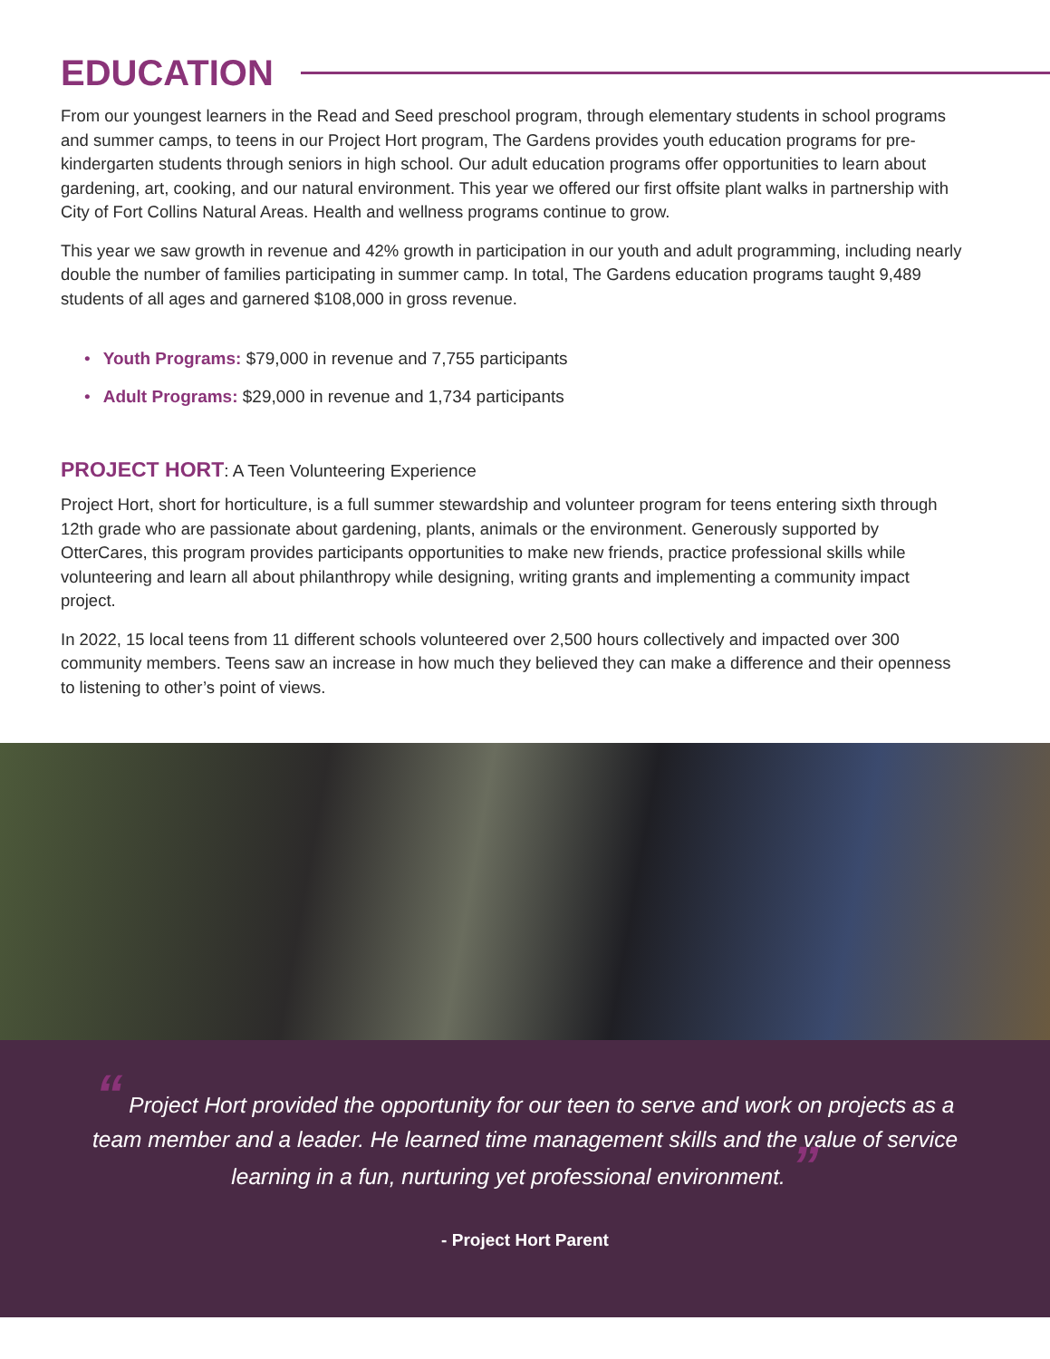EDUCATION
From our youngest learners in the Read and Seed preschool program, through elementary students in school programs and summer camps, to teens in our Project Hort program, The Gardens provides youth education programs for pre-kindergarten students through seniors in high school. Our adult education programs offer opportunities to learn about gardening, art, cooking, and our natural environment. This year we offered our first offsite plant walks in partnership with City of Fort Collins Natural Areas. Health and wellness programs continue to grow.
This year we saw growth in revenue and 42% growth in participation in our youth and adult programming, including nearly double the number of families participating in summer camp. In total, The Gardens education programs taught 9,489 students of all ages and garnered $108,000 in gross revenue.
• Youth Programs: $79,000 in revenue and 7,755 participants
• Adult Programs: $29,000 in revenue and 1,734 participants
PROJECT HORT: A Teen Volunteering Experience
Project Hort, short for horticulture, is a full summer stewardship and volunteer program for teens entering sixth through 12th grade who are passionate about gardening, plants, animals or the environment. Generously supported by OtterCares, this program provides participants opportunities to make new friends, practice professional skills while volunteering and learn all about philanthropy while designing, writing grants and implementing a community impact project.
In 2022, 15 local teens from 11 different schools volunteered over 2,500 hours collectively and impacted over 300 community members. Teens saw an increase in how much they believed they can make a difference and their openness to listening to other’s point of views.
“ Project Hort provided the opportunity for our teen to serve and work on projects as a team member and a leader. He learned time management skills and the value of service learning in a fun, nurturing yet professional environment. ”
- Project Hort Parent